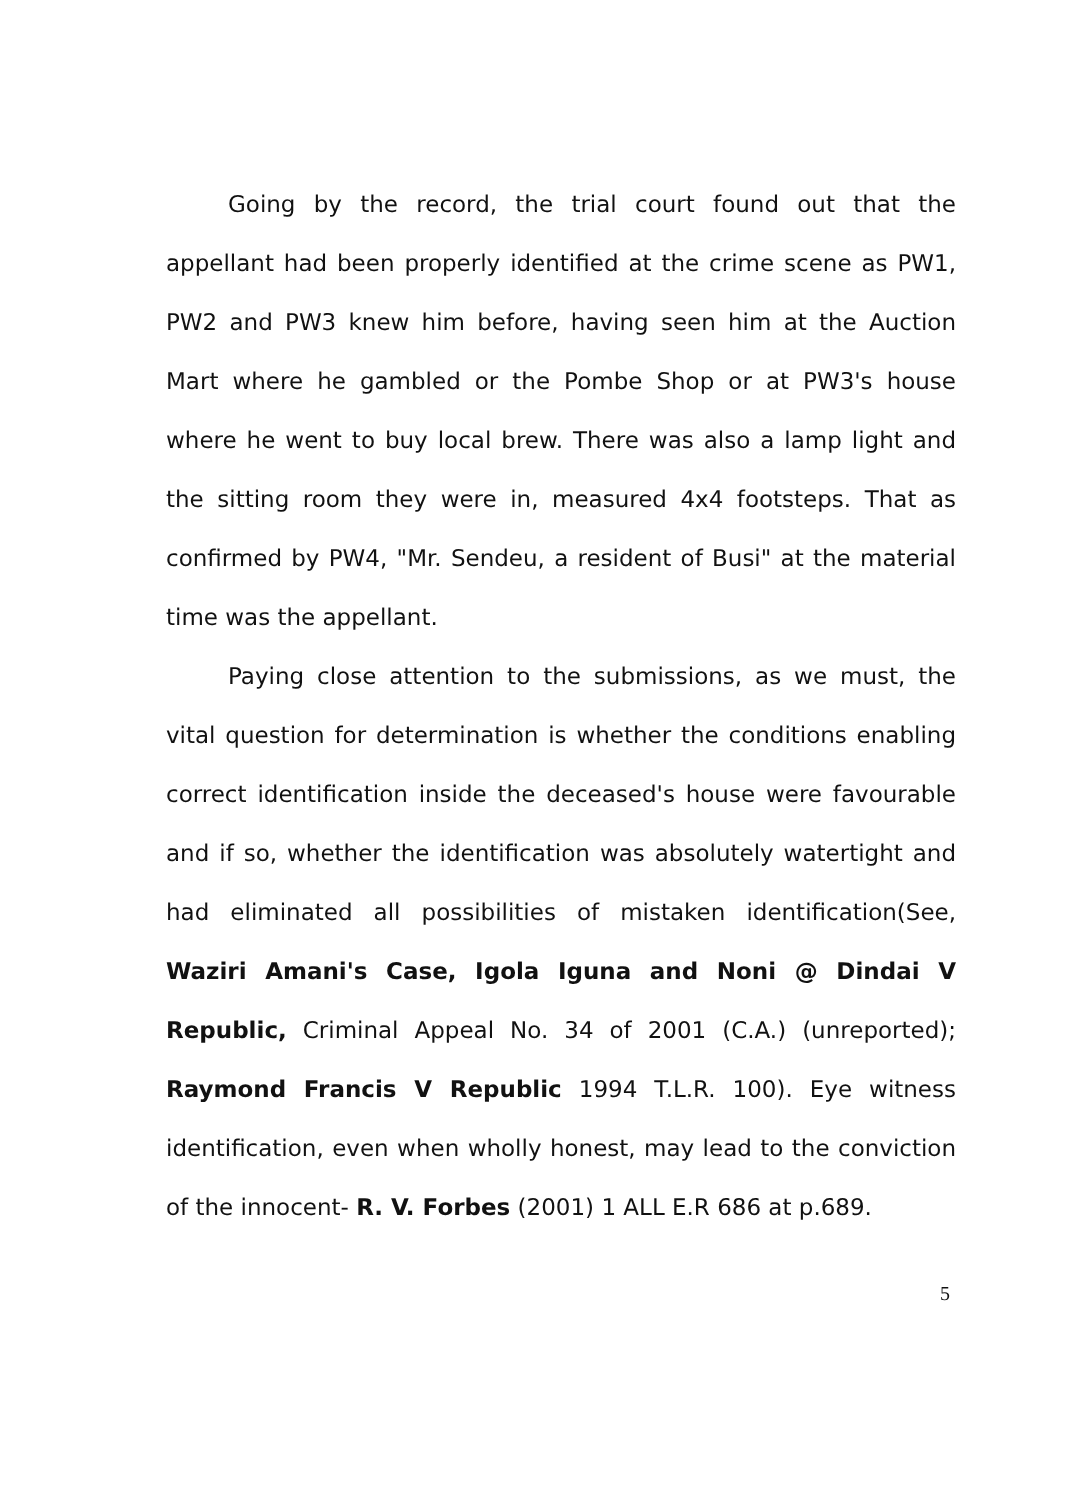Going by the record, the trial court found out that the appellant had been properly identified at the crime scene as PW1, PW2 and PW3 knew him before, having seen him at the Auction Mart where he gambled or the Pombe Shop or at PW3's house where he went to buy local brew. There was also a lamp light and the sitting room they were in, measured 4x4 footsteps. That as confirmed by PW4, "Mr. Sendeu, a resident of Busi" at the material time was the appellant.
Paying close attention to the submissions, as we must, the vital question for determination is whether the conditions enabling correct identification inside the deceased's house were favourable and if so, whether the identification was absolutely watertight and had eliminated all possibilities of mistaken identification(See, Waziri Amani's Case, Igola Iguna and Noni @ Dindai V Republic, Criminal Appeal No. 34 of 2001 (C.A.) (unreported); Raymond Francis V Republic 1994 T.L.R. 100). Eye witness identification, even when wholly honest, may lead to the conviction of the innocent- R. V. Forbes (2001) 1 ALL E.R 686 at p.689.
5